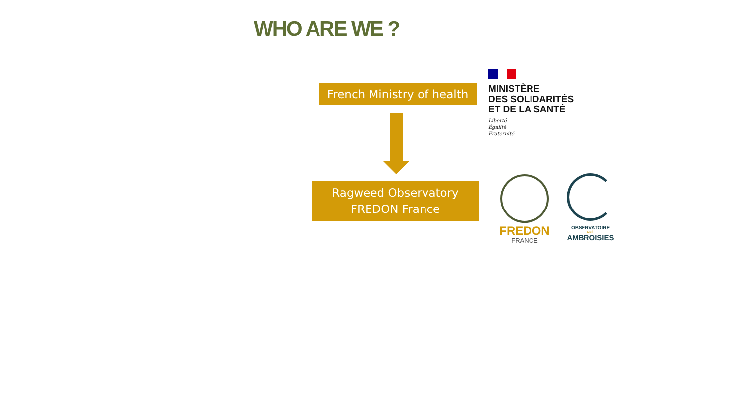WHO ARE WE ?
French Ministry of health
Ragweed Observatory
FREDON France
MINISTÈRE
DES SOLIDARITÉS
ET DE LA SANTÉ
Liberté
Égalité
Fraternité
FREDON
FRANCE
OBSERVATOIRE
DES
AMBROISIES